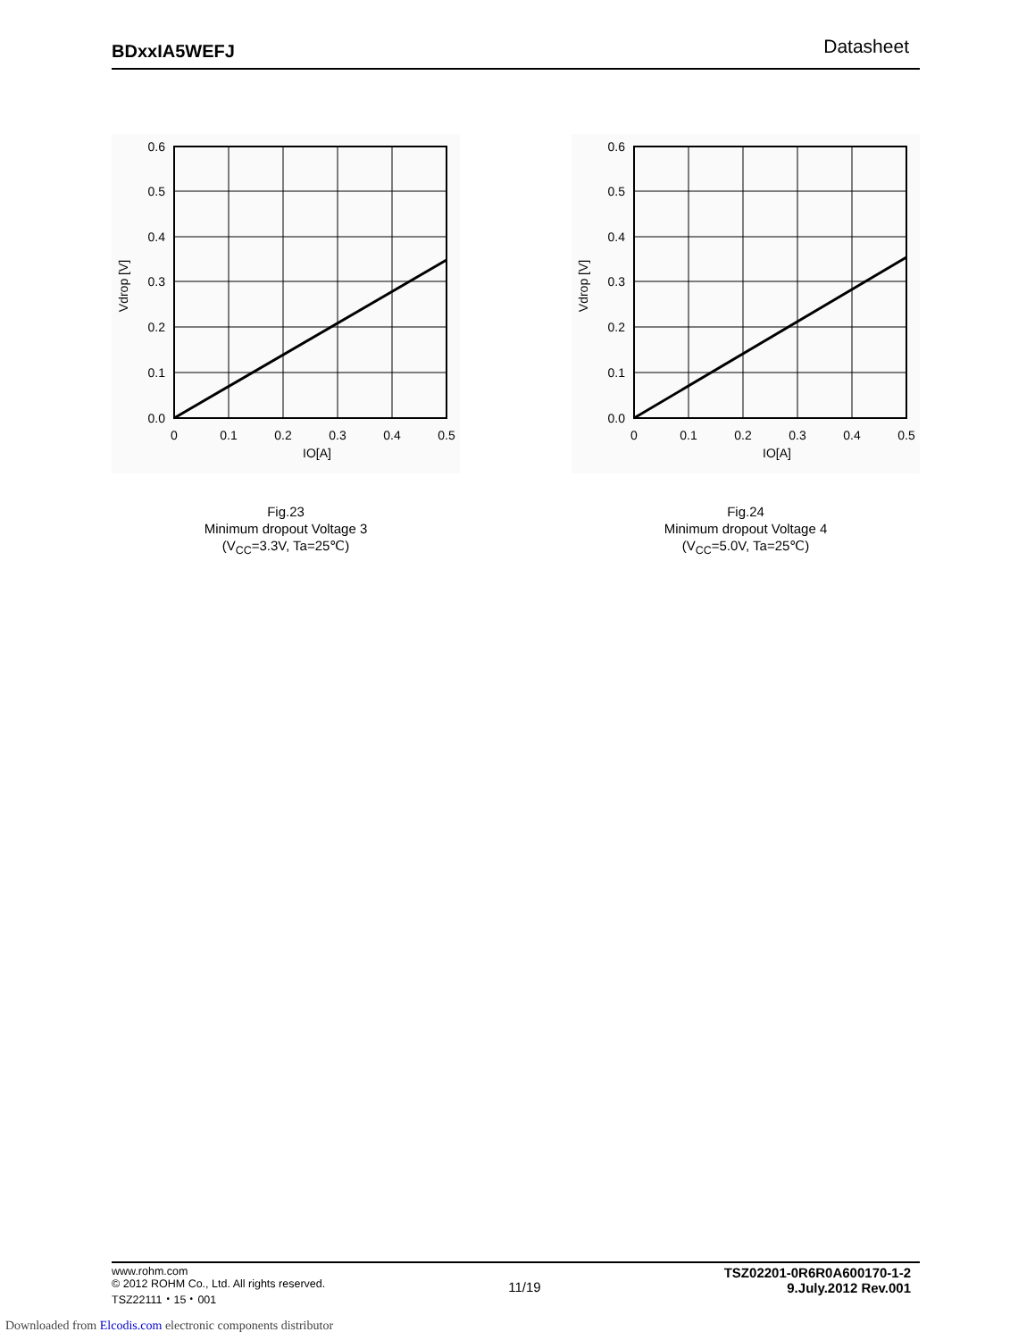BDxxIA5WEFJ Datasheet
0.6
0.5
0.4
0.3
0.2
0.1
0.0
0
0.1
0.2
0.3
0.4
0.5
IO[A]
Vdrop [V]
Fig.23
Minimum dropout Voltage 3
(V<sub>CC</sub>=3.3V, Ta=25℃)
0.6
0.5
0.4
0.3
0.2
0.1
0.0
0
0.1
0.2
0.3
0.4
0.5
IO[A]
Vdrop [V]
Fig.24
Minimum dropout Voltage 4
(V<sub>CC</sub>=5.0V, Ta=25℃)
www.rohm.com
© 2012 ROHM Co., Ltd. All rights reserved.
TSZ22111・15・001
11/19
TSZ02201-0R6R0A600170-1-2
9.July.2012 Rev.001
Downloaded from Elcodis.com electronic components distributor